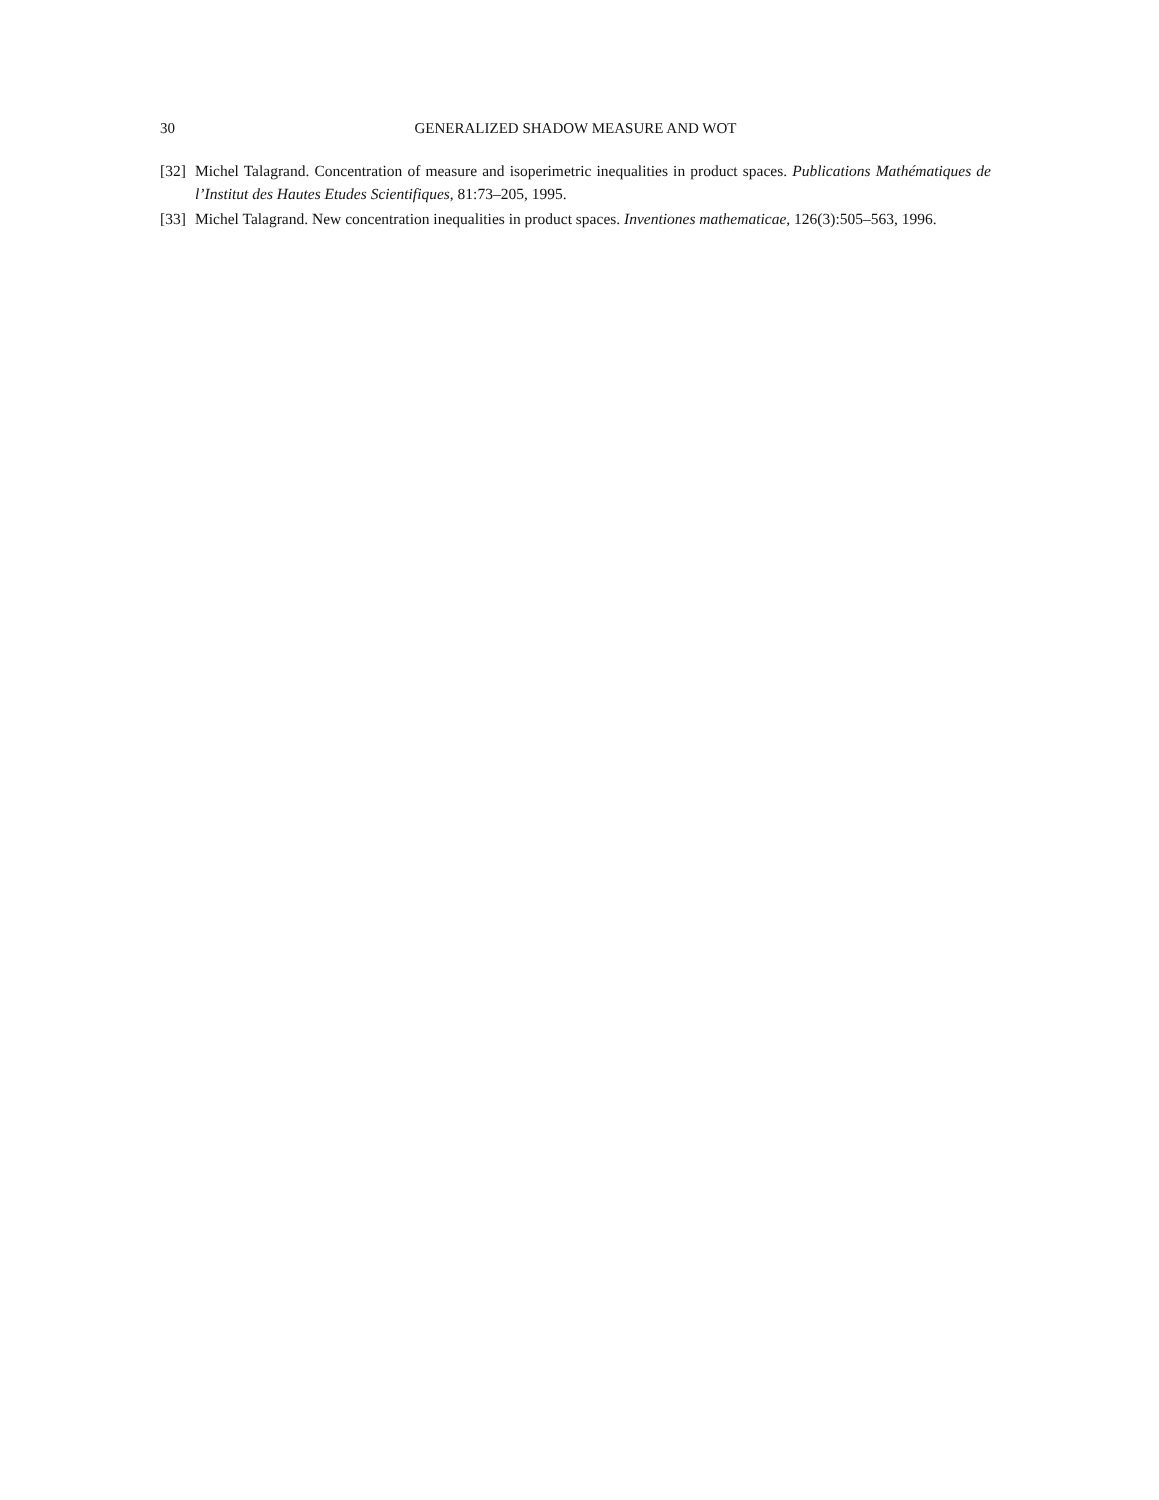30 GENERALIZED SHADOW MEASURE AND WOT
[32] Michel Talagrand. Concentration of measure and isoperimetric inequalities in product spaces. Publications Mathématiques de l’Institut des Hautes Etudes Scientifiques, 81:73–205, 1995.
[33] Michel Talagrand. New concentration inequalities in product spaces. Inventiones mathematicae, 126(3):505–563, 1996.